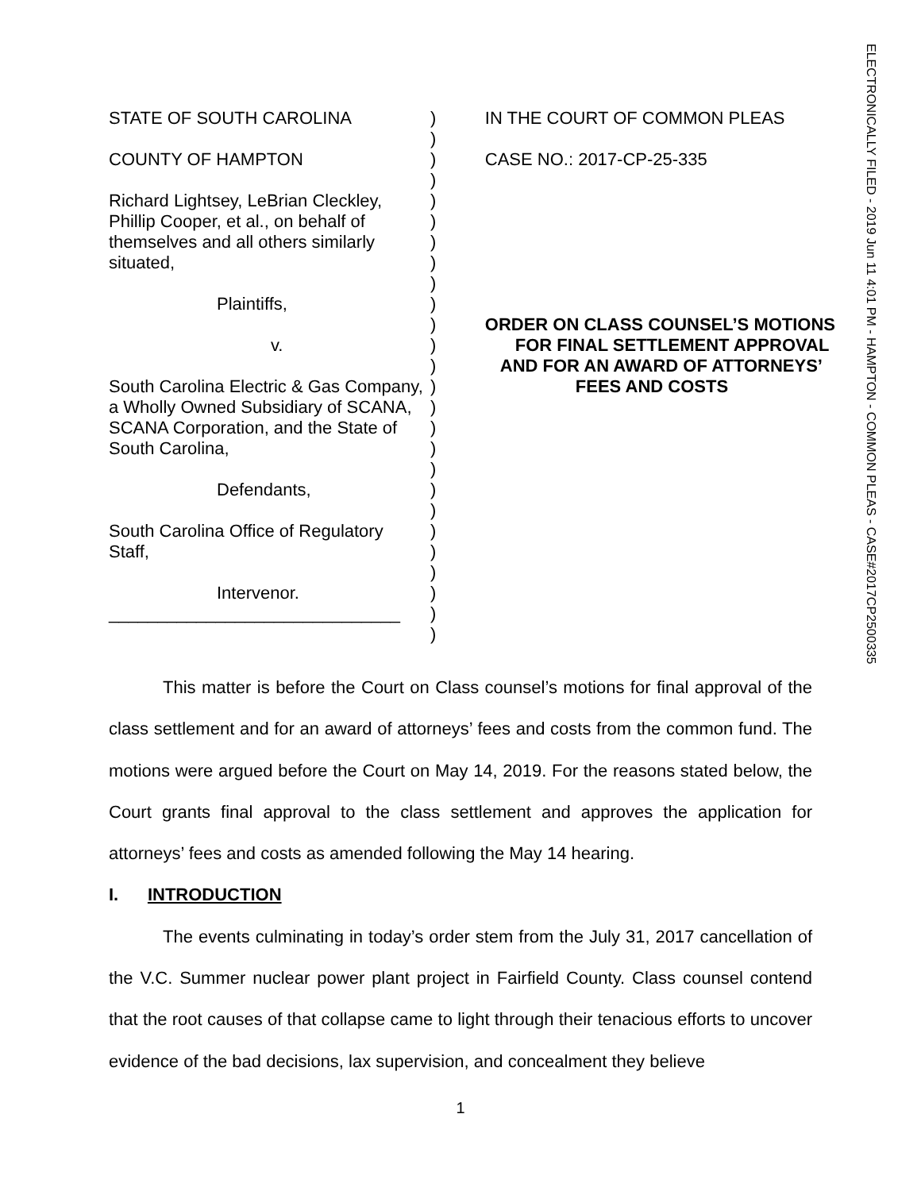ELECTRONICALLY FILED - 2019 Jun 11 4:01 PM - HAMPTON - COMMON PLEAS - CASE#2017CP2500335
STATE OF SOUTH CAROLINA
COUNTY OF HAMPTON
Richard Lightsey, LeBrian Cleckley, Phillip Cooper, et al., on behalf of themselves and all others similarly situated,
Plaintiffs,
v.
South Carolina Electric & Gas Company, a Wholly Owned Subsidiary of SCANA, SCANA Corporation, and the State of South Carolina,
Defendants,
South Carolina Office of Regulatory Staff,
Intervenor.
______________________________
)
)
)
)
)
)
)
)
)
)
)
)
)
)
)
)
)
)
)
)
)
)
)
)
)
)
IN THE COURT OF COMMON PLEAS
CASE NO.: 2017-CP-25-335
ORDER ON CLASS COUNSEL’S MOTIONS
FOR FINAL SETTLEMENT APPROVAL
AND FOR AN AWARD OF ATTORNEYS’
FEES AND COSTS
This matter is before the Court on Class counsel’s motions for final approval of the class settlement and for an award of attorneys’ fees and costs from the common fund. The motions were argued before the Court on May 14, 2019. For the reasons stated below, the Court grants final approval to the class settlement and approves the application for attorneys’ fees and costs as amended following the May 14 hearing.
I. INTRODUCTION
The events culminating in today’s order stem from the July 31, 2017 cancellation of the V.C. Summer nuclear power plant project in Fairfield County. Class counsel contend that the root causes of that collapse came to light through their tenacious efforts to uncover evidence of the bad decisions, lax supervision, and concealment they believe
1